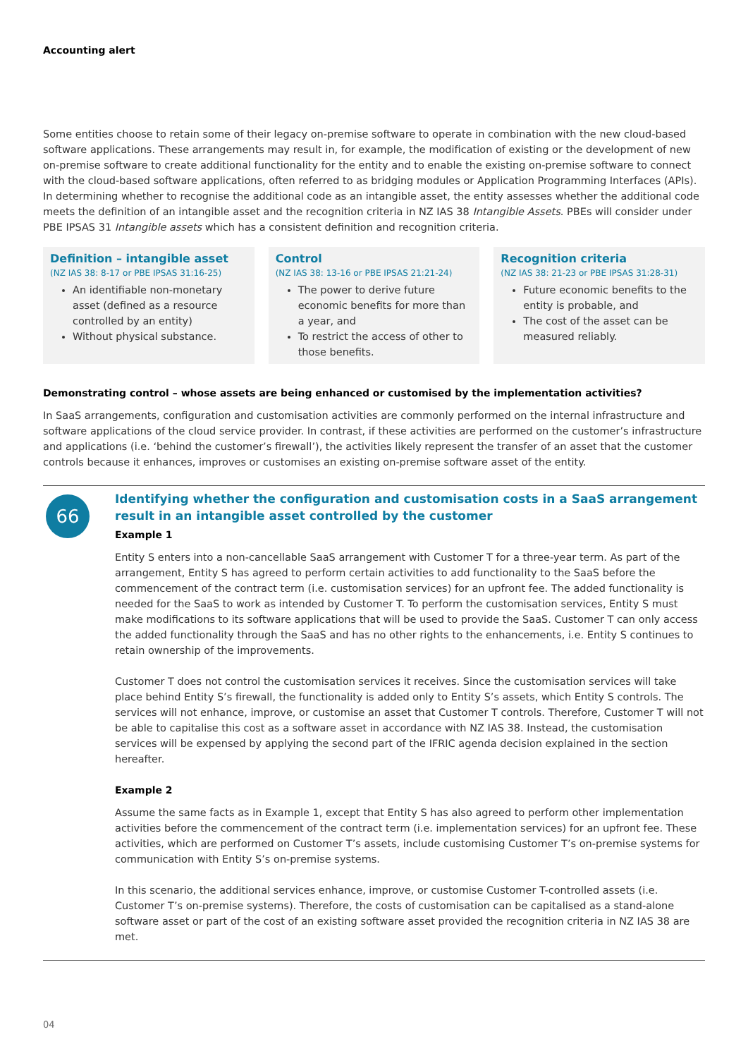Accounting alert
Some entities choose to retain some of their legacy on-premise software to operate in combination with the new cloud-based software applications. These arrangements may result in, for example, the modification of existing or the development of new on-premise software to create additional functionality for the entity and to enable the existing on-premise software to connect with the cloud-based software applications, often referred to as bridging modules or Application Programming Interfaces (APIs). In determining whether to recognise the additional code as an intangible asset, the entity assesses whether the additional code meets the definition of an intangible asset and the recognition criteria in NZ IAS 38 Intangible Assets. PBEs will consider under PBE IPSAS 31 Intangible assets which has a consistent definition and recognition criteria.
Definition – intangible asset
(NZ IAS 38: 8-17 or PBE IPSAS 31:16-25)
An identifiable non-monetary asset (defined as a resource controlled by an entity)
Without physical substance.
Control
(NZ IAS 38: 13-16 or PBE IPSAS 21:21-24)
The power to derive future economic benefits for more than a year, and
To restrict the access of other to those benefits.
Recognition criteria
(NZ IAS 38: 21-23 or PBE IPSAS 31:28-31)
Future economic benefits to the entity is probable, and
The cost of the asset can be measured reliably.
Demonstrating control – whose assets are being enhanced or customised by the implementation activities?
In SaaS arrangements, configuration and customisation activities are commonly performed on the internal infrastructure and software applications of the cloud service provider. In contrast, if these activities are performed on the customer’s infrastructure and applications (i.e. ‘behind the customer’s firewall’), the activities likely represent the transfer of an asset that the customer controls because it enhances, improves or customises an existing on-premise software asset of the entity.
66
Identifying whether the configuration and customisation costs in a SaaS arrangement result in an intangible asset controlled by the customer
Example 1
Entity S enters into a non-cancellable SaaS arrangement with Customer T for a three-year term. As part of the arrangement, Entity S has agreed to perform certain activities to add functionality to the SaaS before the commencement of the contract term (i.e. customisation services) for an upfront fee. The added functionality is needed for the SaaS to work as intended by Customer T. To perform the customisation services, Entity S must make modifications to its software applications that will be used to provide the SaaS. Customer T can only access the added functionality through the SaaS and has no other rights to the enhancements, i.e. Entity S continues to retain ownership of the improvements.
Customer T does not control the customisation services it receives. Since the customisation services will take place behind Entity S’s firewall, the functionality is added only to Entity S’s assets, which Entity S controls. The services will not enhance, improve, or customise an asset that Customer T controls. Therefore, Customer T will not be able to capitalise this cost as a software asset in accordance with NZ IAS 38. Instead, the customisation services will be expensed by applying the second part of the IFRIC agenda decision explained in the section hereafter.
Example 2
Assume the same facts as in Example 1, except that Entity S has also agreed to perform other implementation activities before the commencement of the contract term (i.e. implementation services) for an upfront fee. These activities, which are performed on Customer T’s assets, include customising Customer T’s on-premise systems for communication with Entity S’s on-premise systems.
In this scenario, the additional services enhance, improve, or customise Customer T-controlled assets (i.e. Customer T’s on-premise systems). Therefore, the costs of customisation can be capitalised as a stand-alone software asset or part of the cost of an existing software asset provided the recognition criteria in NZ IAS 38 are met.
04